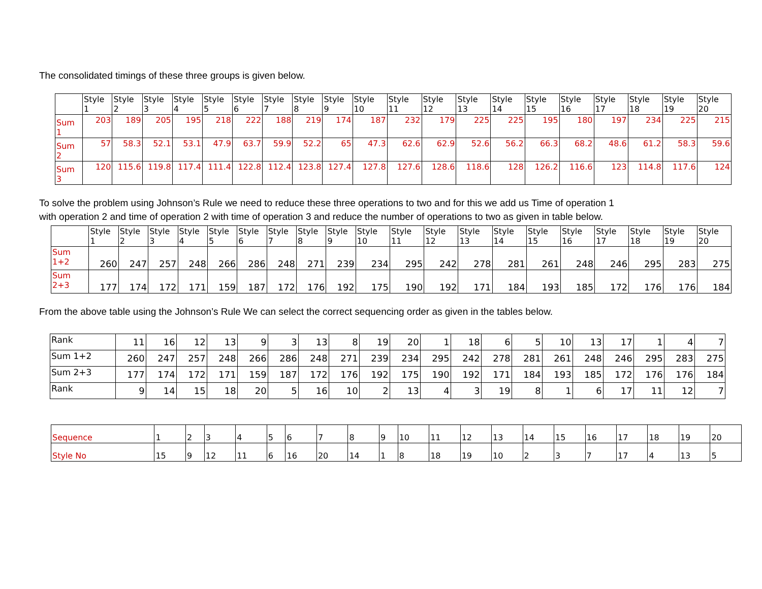The consolidated timings of these three groups is given below.
| | Style 1 | Style 2 | Style 3 | Style 4 | Style 5 | Style 6 | Style 7 | Style 8 | Style 9 | Style 10 | Style 11 | Style 12 | Style 13 | Style 14 | Style 15 | Style 16 | Style 17 | Style 18 | Style 19 | Style 20 |
| --- | --- | --- | --- | --- | --- | --- | --- | --- | --- | --- | --- | --- | --- | --- | --- | --- | --- | --- | --- | --- |
| Sum 1 | 203 | 189 | 205 | 195 | 218 | 222 | 188 | 219 | 174 | 187 | 232 | 179 | 225 | 225 | 195 | 180 | 197 | 234 | 225 | 215 |
| Sum 2 | 57 | 58.3 | 52.1 | 53.1 | 47.9 | 63.7 | 59.9 | 52.2 | 65 | 47.3 | 62.6 | 62.9 | 52.6 | 56.2 | 66.3 | 68.2 | 48.6 | 61.2 | 58.3 | 59.6 |
| Sum 3 | 120 | 115.6 | 119.8 | 117.4 | 111.4 | 122.8 | 112.4 | 123.8 | 127.4 | 127.8 | 127.6 | 128.6 | 118.6 | 128 | 126.2 | 116.6 | 123 | 114.8 | 117.6 | 124 |
To solve the problem using Johnson’s Rule we need to reduce these three operations to two and for this we add us Time of operation 1
with operation 2 and time of operation 2 with time of operation 3 and reduce the number of operations to two as given in table below.
| | Style 1 | Style 2 | Style 3 | Style 4 | Style 5 | Style 6 | Style 7 | Style 8 | Style 9 | Style 10 | Style 11 | Style 12 | Style 13 | Style 14 | Style 15 | Style 16 | Style 17 | Style 18 | Style 19 | Style 20 |
| --- | --- | --- | --- | --- | --- | --- | --- | --- | --- | --- | --- | --- | --- | --- | --- | --- | --- | --- | --- | --- |
| Sum 1+2 | 260 | 247 | 257 | 248 | 266 | 286 | 248 | 271 | 239 | 234 | 295 | 242 | 278 | 281 | 261 | 248 | 246 | 295 | 283 | 275 |
| Sum 2+3 | 177 | 174 | 172 | 171 | 159 | 187 | 172 | 176 | 192 | 175 | 190 | 192 | 171 | 184 | 193 | 185 | 172 | 176 | 176 | 184 |
From the above table using the Johnson’s Rule We can select the correct sequencing order as given in the tables below.
| Rank | 11 | 16 | 12 | 13 | 9 | 3 | 13 | 8 | 19 | 20 | 1 | 18 | 6 | 5 | 10 | 13 | 17 | 1 | 4 | 7 |
| Sum 1+2 | 260 | 247 | 257 | 248 | 266 | 286 | 248 | 271 | 239 | 234 | 295 | 242 | 278 | 281 | 261 | 248 | 246 | 295 | 283 | 275 |
| Sum 2+3 | 177 | 174 | 172 | 171 | 159 | 187 | 172 | 176 | 192 | 175 | 190 | 192 | 171 | 184 | 193 | 185 | 172 | 176 | 176 | 184 |
| Rank | 9 | 14 | 15 | 18 | 20 | 5 | 16 | 10 | 2 | 13 | 4 | 3 | 19 | 8 | 1 | 6 | 17 | 11 | 12 | 7 |
| Sequence | 1 | 2 | 3 | 4 | 5 | 6 | 7 | 8 | 9 | 10 | 11 | 12 | 13 | 14 | 15 | 16 | 17 | 18 | 19 | 20 |
| Style No | 15 | 9 | 12 | 11 | 6 | 16 | 20 | 14 | 1 | 8 | 18 | 19 | 10 | 2 | 3 | 7 | 17 | 4 | 13 | 5 |